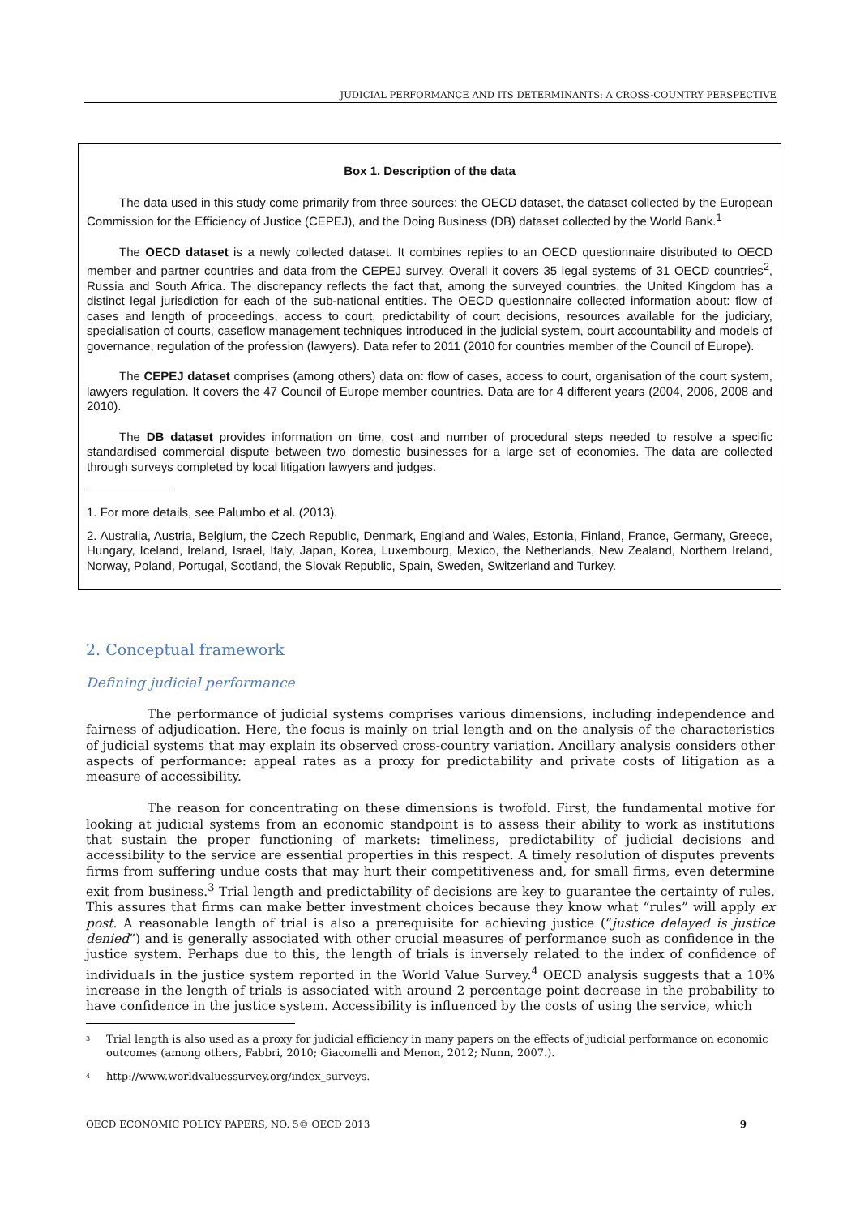JUDICIAL PERFORMANCE AND ITS DETERMINANTS: A CROSS-COUNTRY PERSPECTIVE
Box 1. Description of the data
The data used in this study come primarily from three sources: the OECD dataset, the dataset collected by the European Commission for the Efficiency of Justice (CEPEJ), and the Doing Business (DB) dataset collected by the World Bank.<sup>1</sup>
The OECD dataset is a newly collected dataset. It combines replies to an OECD questionnaire distributed to OECD member and partner countries and data from the CEPEJ survey. Overall it covers 35 legal systems of 31 OECD countries<sup>2</sup>, Russia and South Africa. The discrepancy reflects the fact that, among the surveyed countries, the United Kingdom has a distinct legal jurisdiction for each of the sub-national entities. The OECD questionnaire collected information about: flow of cases and length of proceedings, access to court, predictability of court decisions, resources available for the judiciary, specialisation of courts, caseflow management techniques introduced in the judicial system, court accountability and models of governance, regulation of the profession (lawyers). Data refer to 2011 (2010 for countries member of the Council of Europe).
The CEPEJ dataset comprises (among others) data on: flow of cases, access to court, organisation of the court system, lawyers regulation. It covers the 47 Council of Europe member countries. Data are for 4 different years (2004, 2006, 2008 and 2010).
The DB dataset provides information on time, cost and number of procedural steps needed to resolve a specific standardised commercial dispute between two domestic businesses for a large set of economies. The data are collected through surveys completed by local litigation lawyers and judges.
1. For more details, see Palumbo et al. (2013).
2. Australia, Austria, Belgium, the Czech Republic, Denmark, England and Wales, Estonia, Finland, France, Germany, Greece, Hungary, Iceland, Ireland, Israel, Italy, Japan, Korea, Luxembourg, Mexico, the Netherlands, New Zealand, Northern Ireland, Norway, Poland, Portugal, Scotland, the Slovak Republic, Spain, Sweden, Switzerland and Turkey.
2. Conceptual framework
Defining judicial performance
The performance of judicial systems comprises various dimensions, including independence and fairness of adjudication. Here, the focus is mainly on trial length and on the analysis of the characteristics of judicial systems that may explain its observed cross-country variation. Ancillary analysis considers other aspects of performance: appeal rates as a proxy for predictability and private costs of litigation as a measure of accessibility.
The reason for concentrating on these dimensions is twofold. First, the fundamental motive for looking at judicial systems from an economic standpoint is to assess their ability to work as institutions that sustain the proper functioning of markets: timeliness, predictability of judicial decisions and accessibility to the service are essential properties in this respect. A timely resolution of disputes prevents firms from suffering undue costs that may hurt their competitiveness and, for small firms, even determine exit from business.<sup>3</sup> Trial length and predictability of decisions are key to guarantee the certainty of rules. This assures that firms can make better investment choices because they know what “rules” will apply ex post. A reasonable length of trial is also a prerequisite for achieving justice (“justice delayed is justice denied”) and is generally associated with other crucial measures of performance such as confidence in the justice system. Perhaps due to this, the length of trials is inversely related to the index of confidence of individuals in the justice system reported in the World Value Survey.<sup>4</sup> OECD analysis suggests that a 10% increase in the length of trials is associated with around 2 percentage point decrease in the probability to have confidence in the justice system. Accessibility is influenced by the costs of using the service, which
<sup>3</sup> Trial length is also used as a proxy for judicial efficiency in many papers on the effects of judicial performance on economic outcomes (among others, Fabbri, 2010; Giacomelli and Menon, 2012; Nunn, 2007.).
<sup>4</sup> http://www.worldvaluessurvey.org/index_surveys.
OECD ECONOMIC POLICY PAPERS, NO. 5© OECD 2013 9